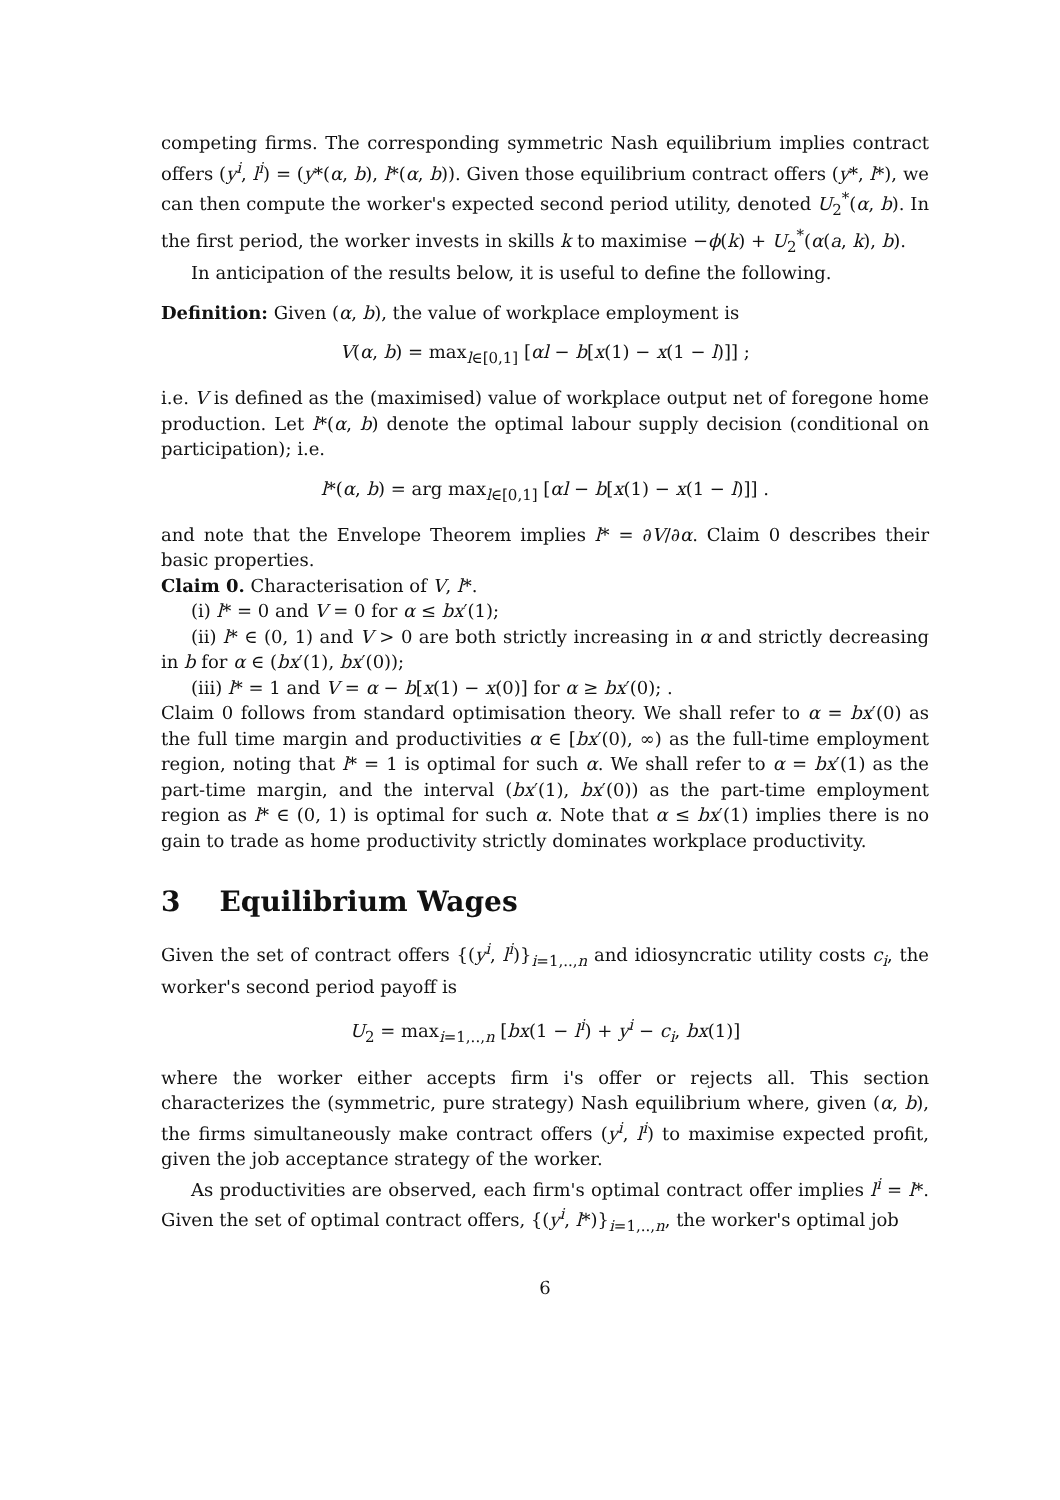competing firms. The corresponding symmetric Nash equilibrium implies contract offers (y<sup>i</sup>, l<sup>i</sup>) = (y*(α, b), l*(α, b)). Given those equilibrium contract offers (y*, l*), we can then compute the worker's expected second period utility, denoted U<sub>2</sub><sup>*</sup>(α, b). In the first period, the worker invests in skills k to maximise −ϕ(k) + U<sub>2</sub><sup>*</sup>(α(a, k), b).
In anticipation of the results below, it is useful to define the following.
Definition: Given (α, b), the value of workplace employment is
V(α, b) = max<sub>l∈[0,1]</sub> [αl − b[x(1) − x(1 − l)]] ;
i.e. V is defined as the (maximised) value of workplace output net of foregone home production. Let l*(α, b) denote the optimal labour supply decision (conditional on participation); i.e.
l*(α, b) = arg max<sub>l∈[0,1]</sub> [αl − b[x(1) − x(1 − l)]] .
and note that the Envelope Theorem implies l* = ∂V/∂α. Claim 0 describes their basic properties.
Claim 0. Characterisation of V, l*.
(i) l* = 0 and V = 0 for α ≤ bx′(1);
(ii) l* ∈ (0, 1) and V > 0 are both strictly increasing in α and strictly decreasing in b for α ∈ (bx′(1), bx′(0));
(iii) l* = 1 and V = α − b[x(1) − x(0)] for α ≥ bx′(0); .
Claim 0 follows from standard optimisation theory. We shall refer to α = bx′(0) as the full time margin and productivities α ∈ [bx′(0), ∞) as the full-time employment region, noting that l* = 1 is optimal for such α. We shall refer to α = bx′(1) as the part-time margin, and the interval (bx′(1), bx′(0)) as the part-time employment region as l* ∈ (0, 1) is optimal for such α. Note that α ≤ bx′(1) implies there is no gain to trade as home productivity strictly dominates workplace productivity.
3 Equilibrium Wages
Given the set of contract offers {(y<sup>i</sup>, l<sup>i</sup>)}<sub>i=1,..,n</sub> and idiosyncratic utility costs c<sub>i</sub>, the worker's second period payoff is
U<sub>2</sub> = max<sub>i=1,..,n</sub> [bx(1 − l<sup>i</sup>) + y<sup>i</sup> − c<sub>i</sub>, bx(1)]
where the worker either accepts firm i's offer or rejects all. This section characterizes the (symmetric, pure strategy) Nash equilibrium where, given (α, b), the firms simultaneously make contract offers (y<sup>i</sup>, l<sup>i</sup>) to maximise expected profit, given the job acceptance strategy of the worker.
As productivities are observed, each firm's optimal contract offer implies l<sup>i</sup> = l*. Given the set of optimal contract offers, {(y<sup>i</sup>, l*)}<sub>i=1,..,n</sub>, the worker's optimal job
6